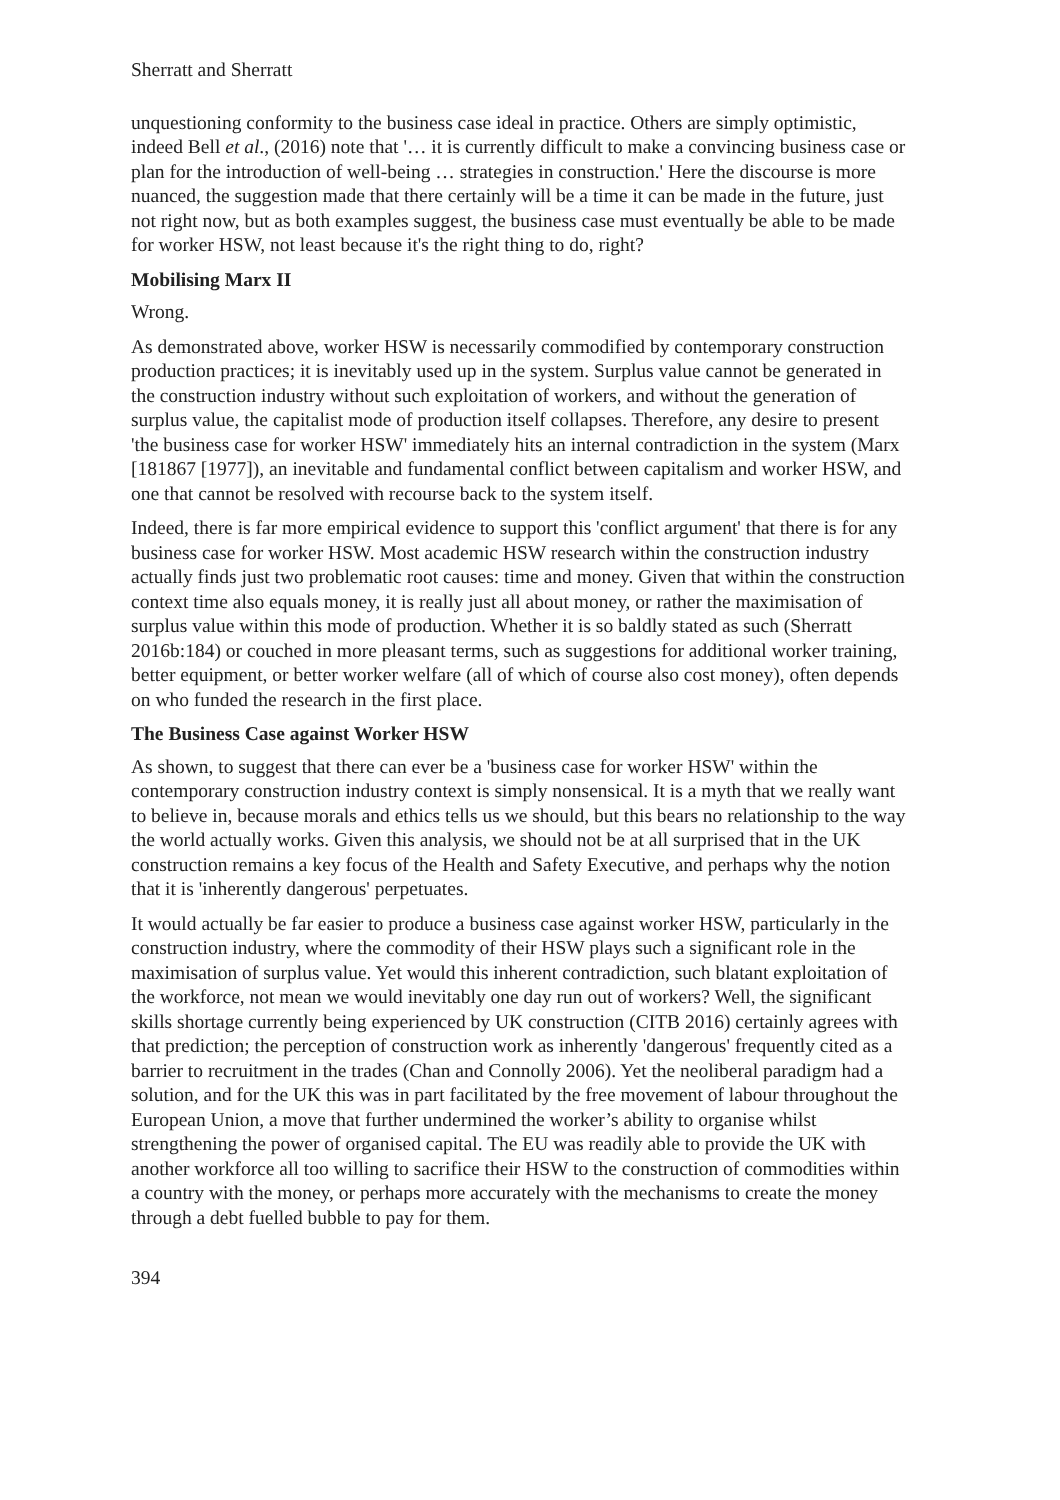Sherratt and Sherratt
unquestioning conformity to the business case ideal in practice. Others are simply optimistic, indeed Bell et al., (2016) note that '… it is currently difficult to make a convincing business case or plan for the introduction of well-being … strategies in construction.' Here the discourse is more nuanced, the suggestion made that there certainly will be a time it can be made in the future, just not right now, but as both examples suggest, the business case must eventually be able to be made for worker HSW, not least because it's the right thing to do, right?
Mobilising Marx II
Wrong.
As demonstrated above, worker HSW is necessarily commodified by contemporary construction production practices; it is inevitably used up in the system. Surplus value cannot be generated in the construction industry without such exploitation of workers, and without the generation of surplus value, the capitalist mode of production itself collapses. Therefore, any desire to present 'the business case for worker HSW' immediately hits an internal contradiction in the system (Marx [181867 [1977]), an inevitable and fundamental conflict between capitalism and worker HSW, and one that cannot be resolved with recourse back to the system itself.
Indeed, there is far more empirical evidence to support this 'conflict argument' that there is for any business case for worker HSW. Most academic HSW research within the construction industry actually finds just two problematic root causes: time and money. Given that within the construction context time also equals money, it is really just all about money, or rather the maximisation of surplus value within this mode of production. Whether it is so baldly stated as such (Sherratt 2016b:184) or couched in more pleasant terms, such as suggestions for additional worker training, better equipment, or better worker welfare (all of which of course also cost money), often depends on who funded the research in the first place.
The Business Case against Worker HSW
As shown, to suggest that there can ever be a 'business case for worker HSW' within the contemporary construction industry context is simply nonsensical. It is a myth that we really want to believe in, because morals and ethics tells us we should, but this bears no relationship to the way the world actually works. Given this analysis, we should not be at all surprised that in the UK construction remains a key focus of the Health and Safety Executive, and perhaps why the notion that it is 'inherently dangerous' perpetuates.
It would actually be far easier to produce a business case against worker HSW, particularly in the construction industry, where the commodity of their HSW plays such a significant role in the maximisation of surplus value. Yet would this inherent contradiction, such blatant exploitation of the workforce, not mean we would inevitably one day run out of workers? Well, the significant skills shortage currently being experienced by UK construction (CITB 2016) certainly agrees with that prediction; the perception of construction work as inherently 'dangerous' frequently cited as a barrier to recruitment in the trades (Chan and Connolly 2006). Yet the neoliberal paradigm had a solution, and for the UK this was in part facilitated by the free movement of labour throughout the European Union, a move that further undermined the worker’s ability to organise whilst strengthening the power of organised capital. The EU was readily able to provide the UK with another workforce all too willing to sacrifice their HSW to the construction of commodities within a country with the money, or perhaps more accurately with the mechanisms to create the money through a debt fuelled bubble to pay for them.
394